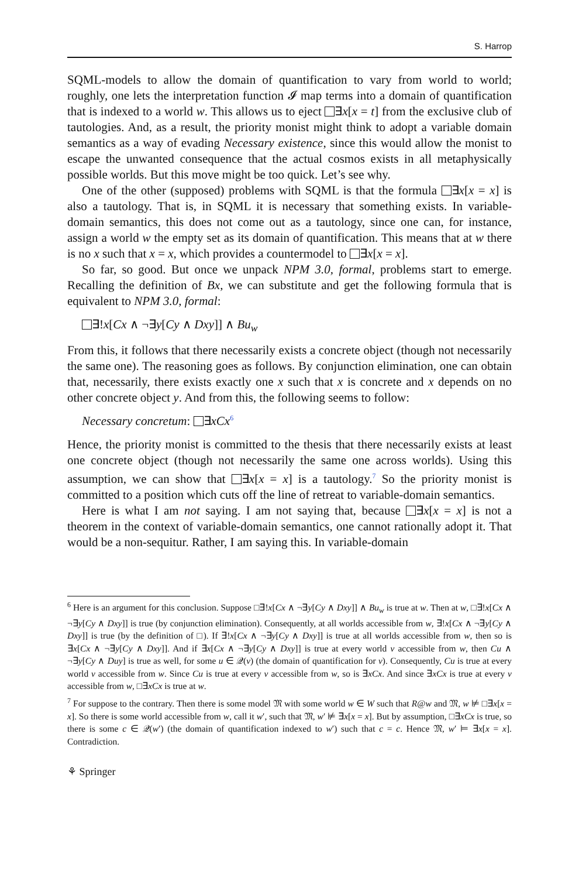S. Harrop
SQML-models to allow the domain of quantification to vary from world to world; roughly, one lets the interpretation function 𝓘 map terms into a domain of quantification that is indexed to a world w. This allows us to eject ∃x[x = t] from the exclusive club of tautologies. And, as a result, the priority monist might think to adopt a variable domain semantics as a way of evading Necessary existence, since this would allow the monist to escape the unwanted consequence that the actual cosmos exists in all metaphysically possible worlds. But this move might be too quick. Let’s see why.
One of the other (supposed) problems with SQML is that the formula ∃x[x = x] is also a tautology. That is, in SQML it is necessary that something exists. In variable-domain semantics, this does not come out as a tautology, since one can, for instance, assign a world w the empty set as its domain of quantification. This means that at w there is no x such that x = x, which provides a countermodel to ∃x[x = x].
So far, so good. But once we unpack NPM 3.0, formal, problems start to emerge. Recalling the definition of Bx, we can substitute and get the following formula that is equivalent to NPM 3.0, formal:
∃!x[Cx ∧ ¬∃y[Cy ∧ Dxy]] ∧ Bu<sub>w</sub>
From this, it follows that there necessarily exists a concrete object (though not necessarily the same one). The reasoning goes as follows. By conjunction elimination, one can obtain that, necessarily, there exists exactly one x such that x is concrete and x depends on no other concrete object y. And from this, the following seems to follow:
Necessary concretum: ∃xCx<sup>6</sup>
Hence, the priority monist is committed to the thesis that there necessarily exists at least one concrete object (though not necessarily the same one across worlds). Using this assumption, we can show that ∃x[x = x] is a tautology.<sup>7</sup> So the priority monist is committed to a position which cuts off the line of retreat to variable-domain semantics.
Here is what I am not saying. I am not saying that, because ∃x[x = x] is not a theorem in the context of variable-domain semantics, one cannot rationally adopt it. That would be a non-sequitur. Rather, I am saying this. In variable-domain
<sup>6</sup> Here is an argument for this conclusion. Suppose □∃!x[Cx ∧ ¬∃y[Cy ∧ Dxy]] ∧ Bu<sub>w</sub> is true at w. Then at w, □∃!x[Cx ∧ ¬∃y[Cy ∧ Dxy]] is true (by conjunction elimination). Consequently, at all worlds accessible from w, ∃!x[Cx ∧ ¬∃y[Cy ∧ Dxy]] is true (by the definition of □). If ∃!x[Cx ∧ ¬∃y[Cy ∧ Dxy]] is true at all worlds accessible from w, then so is ∃x[Cx ∧ ¬∃y[Cy ∧ Dxy]]. And if ∃x[Cx ∧ ¬∃y[Cy ∧ Dxy]] is true at every world v accessible from w, then Cu ∧ ¬∃y[Cy ∧ Duy] is true as well, for some u ∈ 𝒬(v) (the domain of quantification for v). Consequently, Cu is true at every world v accessible from w. Since Cu is true at every v accessible from w, so is ∃xCx. And since ∃xCx is true at every v accessible from w, □∃xCx is true at w.
<sup>7</sup> For suppose to the contrary. Then there is some model 𝔐 with some world w ∈ W such that R@w and 𝔐, w ⊭ □∃x[x = x]. So there is some world accessible from w, call it w′, such that 𝔐, w′ ⊭ ∃x[x = x]. But by assumption, □∃xCx is true, so there is some c ∈ 𝒬(w′) (the domain of quantification indexed to w′) such that c = c. Hence 𝔐, w′ ⊨ ∃x[x = x]. Contradiction.
⚘ Springer